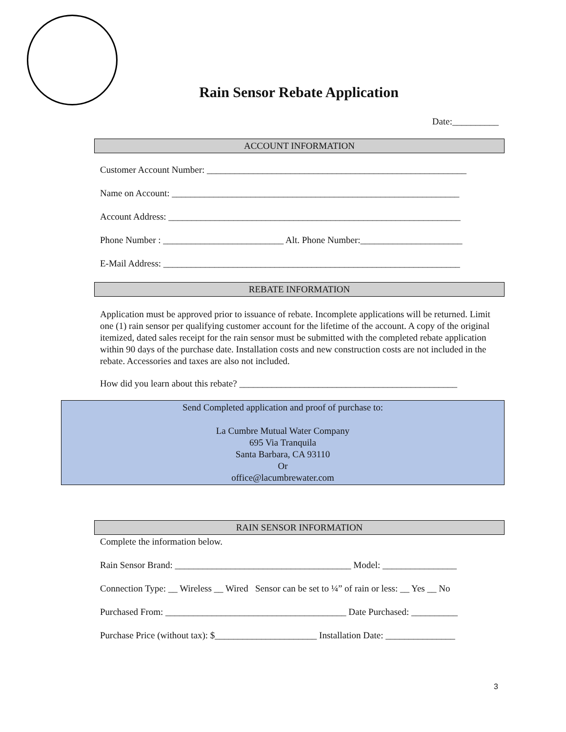Rain Sensor Rebate Application
Date:__________
ACCOUNT INFORMATION
Customer Account Number: ________________________________________________________
Name on Account: ______________________________________________________________
Account Address: _______________________________________________________________
Phone Number : __________________________ Alt. Phone Number:______________________
E-Mail Address: ________________________________________________________________
REBATE INFORMATION
Application must be approved prior to issuance of rebate. Incomplete applications will be returned. Limit one (1) rain sensor per qualifying customer account for the lifetime of the account. A copy of the original itemized, dated sales receipt for the rain sensor must be submitted with the completed rebate application within 90 days of the purchase date. Installation costs and new construction costs are not included in the rebate. Accessories and taxes are also not included.
How did you learn about this rebate? _______________________________________________
Send Completed application and proof of purchase to:
La Cumbre Mutual Water Company
695 Via Tranquila
Santa Barbara, CA 93110
Or
office@lacumbrewater.com
RAIN SENSOR INFORMATION
Complete the information below.
Rain Sensor Brand: ______________________________________ Model: ________________
Connection Type: __ Wireless __ Wired Sensor can be set to ¼” of rain or less: __ Yes __ No
Purchased From: _______________________________________ Date Purchased: __________
Purchase Price (without tax): $______________________ Installation Date: _______________
3